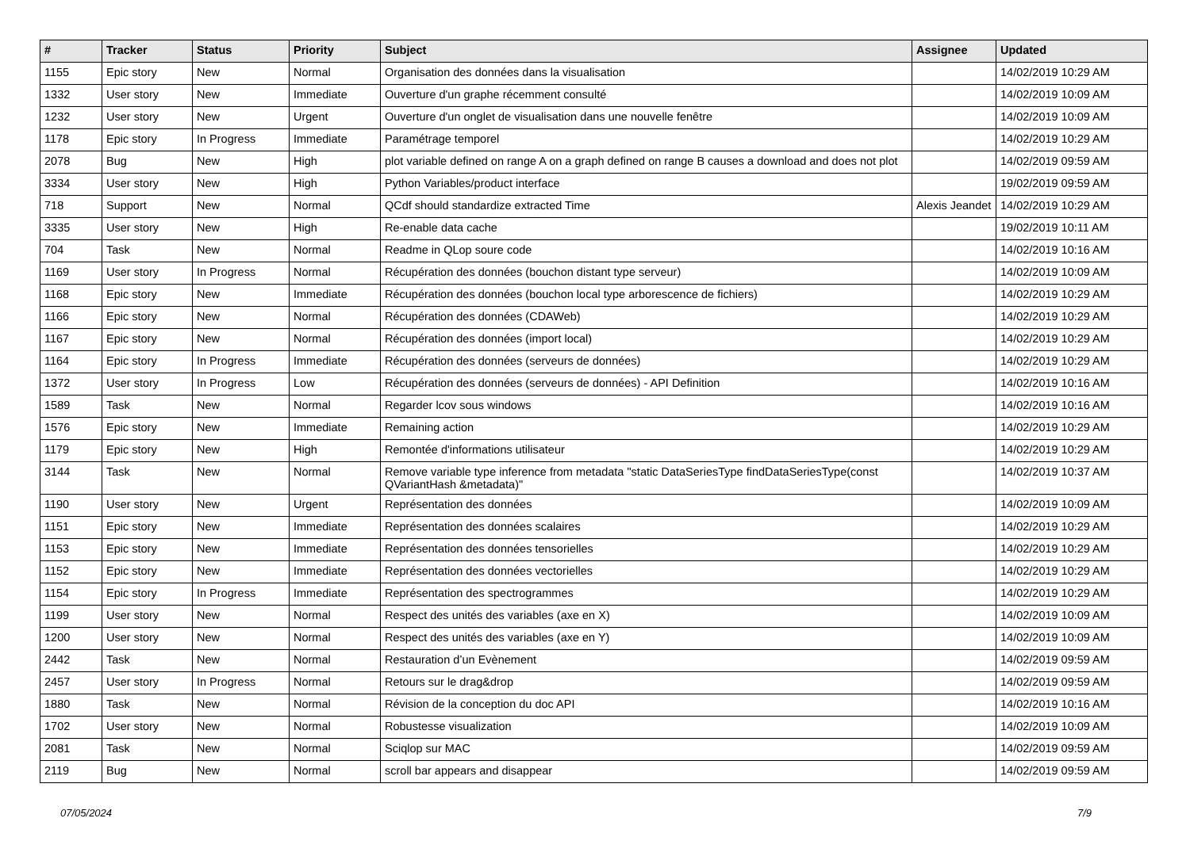| # | Tracker | Status | Priority | Subject | Assignee | Updated |
| --- | --- | --- | --- | --- | --- | --- |
| 1155 | Epic story | New | Normal | Organisation des données dans la visualisation | | 14/02/2019 10:29 AM |
| 1332 | User story | New | Immediate | Ouverture d'un graphe récemment consulté | | 14/02/2019 10:09 AM |
| 1232 | User story | New | Urgent | Ouverture d'un onglet de visualisation dans une nouvelle fenêtre | | 14/02/2019 10:09 AM |
| 1178 | Epic story | In Progress | Immediate | Paramétrage temporel | | 14/02/2019 10:29 AM |
| 2078 | Bug | New | High | plot variable defined on range A on a graph defined on range B causes a download and does not plot | | 14/02/2019 09:59 AM |
| 3334 | User story | New | High | Python Variables/product interface | | 19/02/2019 09:59 AM |
| 718 | Support | New | Normal | QCdf should standardize extracted Time | Alexis Jeandet | 14/02/2019 10:29 AM |
| 3335 | User story | New | High | Re-enable data cache | | 19/02/2019 10:11 AM |
| 704 | Task | New | Normal | Readme in QLop soure code | | 14/02/2019 10:16 AM |
| 1169 | User story | In Progress | Normal | Récupération des données (bouchon distant type serveur) | | 14/02/2019 10:09 AM |
| 1168 | Epic story | New | Immediate | Récupération des données (bouchon local type arborescence de fichiers) | | 14/02/2019 10:29 AM |
| 1166 | Epic story | New | Normal | Récupération des données (CDAWeb) | | 14/02/2019 10:29 AM |
| 1167 | Epic story | New | Normal | Récupération des données (import local) | | 14/02/2019 10:29 AM |
| 1164 | Epic story | In Progress | Immediate | Récupération des données (serveurs de données) | | 14/02/2019 10:29 AM |
| 1372 | User story | In Progress | Low | Récupération des données (serveurs de données) - API Definition | | 14/02/2019 10:16 AM |
| 1589 | Task | New | Normal | Regarder lcov sous windows | | 14/02/2019 10:16 AM |
| 1576 | Epic story | New | Immediate | Remaining action | | 14/02/2019 10:29 AM |
| 1179 | Epic story | New | High | Remontée d'informations utilisateur | | 14/02/2019 10:29 AM |
| 3144 | Task | New | Normal | Remove variable type inference from metadata "static DataSeriesType findDataSeriesType(const QVariantHash &metadata)" | | 14/02/2019 10:37 AM |
| 1190 | User story | New | Urgent | Représentation des données | | 14/02/2019 10:09 AM |
| 1151 | Epic story | New | Immediate | Représentation des données scalaires | | 14/02/2019 10:29 AM |
| 1153 | Epic story | New | Immediate | Représentation des données tensorielles | | 14/02/2019 10:29 AM |
| 1152 | Epic story | New | Immediate | Représentation des données vectorielles | | 14/02/2019 10:29 AM |
| 1154 | Epic story | In Progress | Immediate | Représentation des spectrogrammes | | 14/02/2019 10:29 AM |
| 1199 | User story | New | Normal | Respect des unités des variables (axe en X) | | 14/02/2019 10:09 AM |
| 1200 | User story | New | Normal | Respect des unités des variables (axe en Y) | | 14/02/2019 10:09 AM |
| 2442 | Task | New | Normal | Restauration d’un Evènement | | 14/02/2019 09:59 AM |
| 2457 | User story | In Progress | Normal | Retours sur le drag&drop | | 14/02/2019 09:59 AM |
| 1880 | Task | New | Normal | Révision de la conception du doc API | | 14/02/2019 10:16 AM |
| 1702 | User story | New | Normal | Robustesse visualization | | 14/02/2019 10:09 AM |
| 2081 | Task | New | Normal | Sciqlop sur MAC | | 14/02/2019 09:59 AM |
| 2119 | Bug | New | Normal | scroll bar appears and disappear | | 14/02/2019 09:59 AM |
07/05/2024 7/9